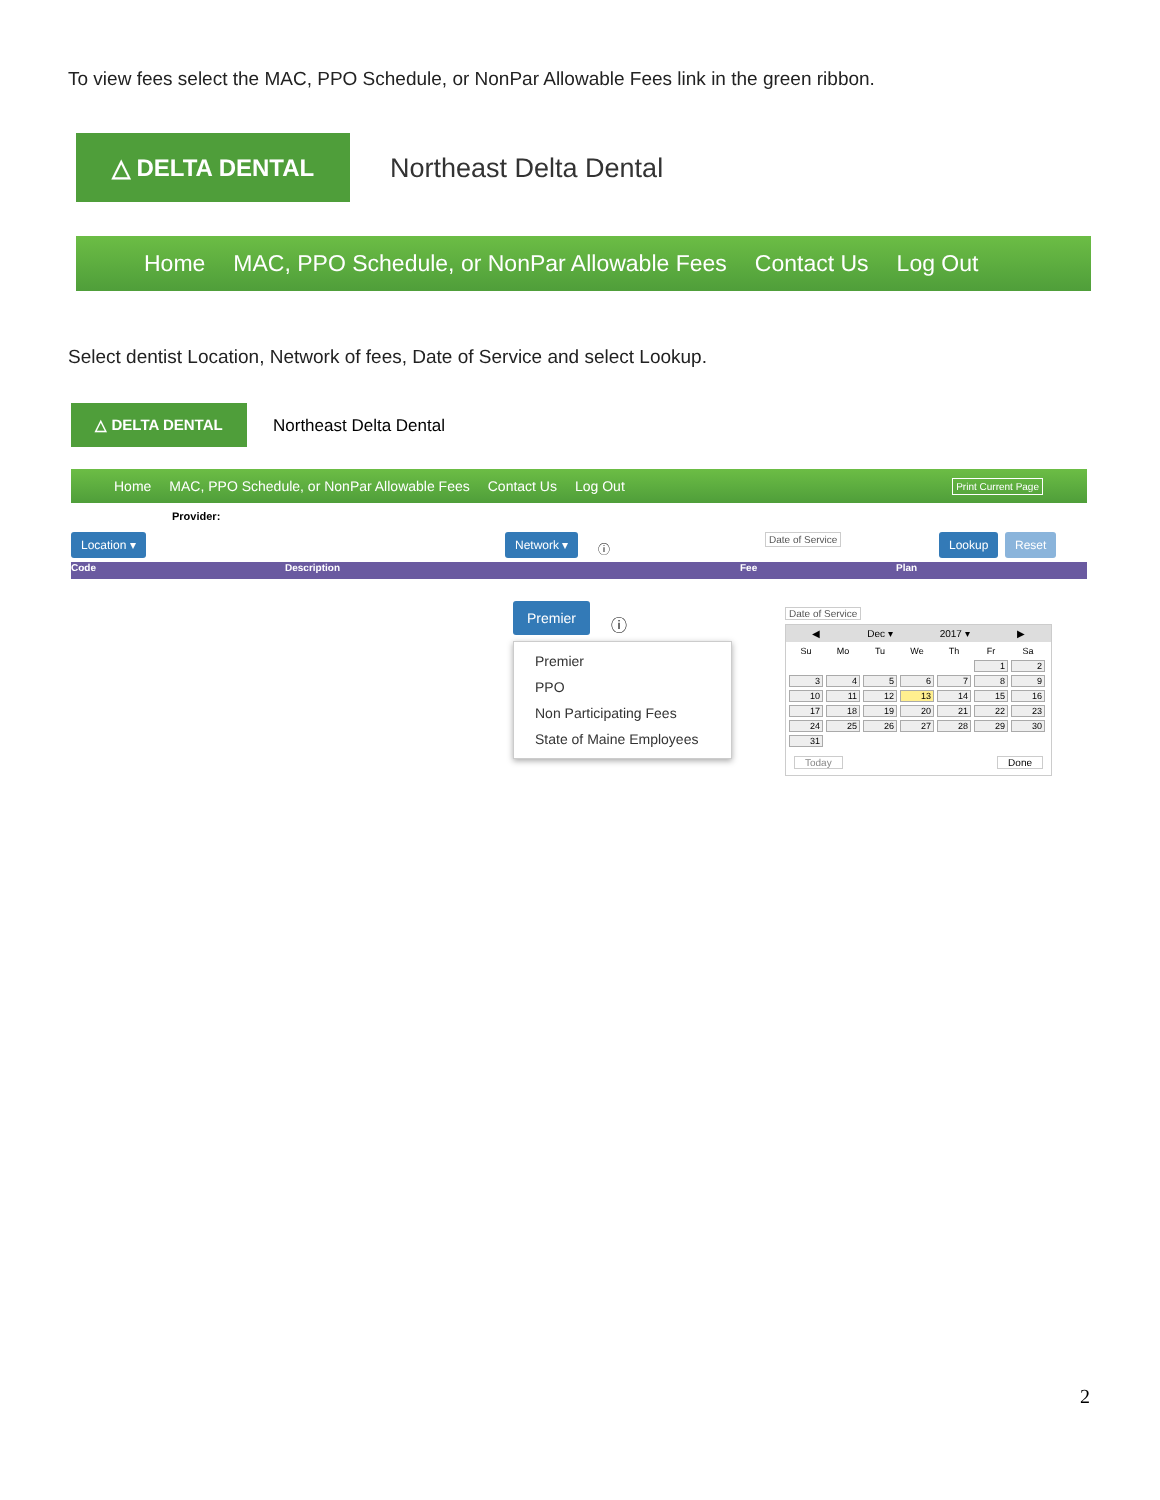To view fees select the MAC, PPO Schedule, or NonPar Allowable Fees link in the green ribbon.
△ DELTA DENTAL
Northeast Delta Dental
Home MAC, PPO Schedule, or NonPar Allowable Fees Contact Us Log Out
Select dentist Location, Network of fees, Date of Service and select Lookup.
△ DELTA DENTAL
Northeast Delta Dental
Home MAC, PPO Schedule, or NonPar Allowable Fees Contact Us Log Out Print Current Page
Provider:
Location ▾ Network ▾
ⓘ
Date of Service Lookup Reset
Code Description Fee Plan
Premier
ⓘ
Premier
PPO
Non Participating Fees
State of Maine Employees
Date of Service
◀ Dec ▾ 2017 ▾ ▶
| Su | Mo | Tu | We | Th | Fr | Sa |
| --- | --- | --- | --- | --- | --- | --- |
| | | | | | 1 | 2 |
| 3 | 4 | 5 | 6 | 7 | 8 | 9 |
| 10 | 11 | 12 | 13 | 14 | 15 | 16 |
| 17 | 18 | 19 | 20 | 21 | 22 | 23 |
| 24 | 25 | 26 | 27 | 28 | 29 | 30 |
| 31 | | | | | | |
Today Done
2